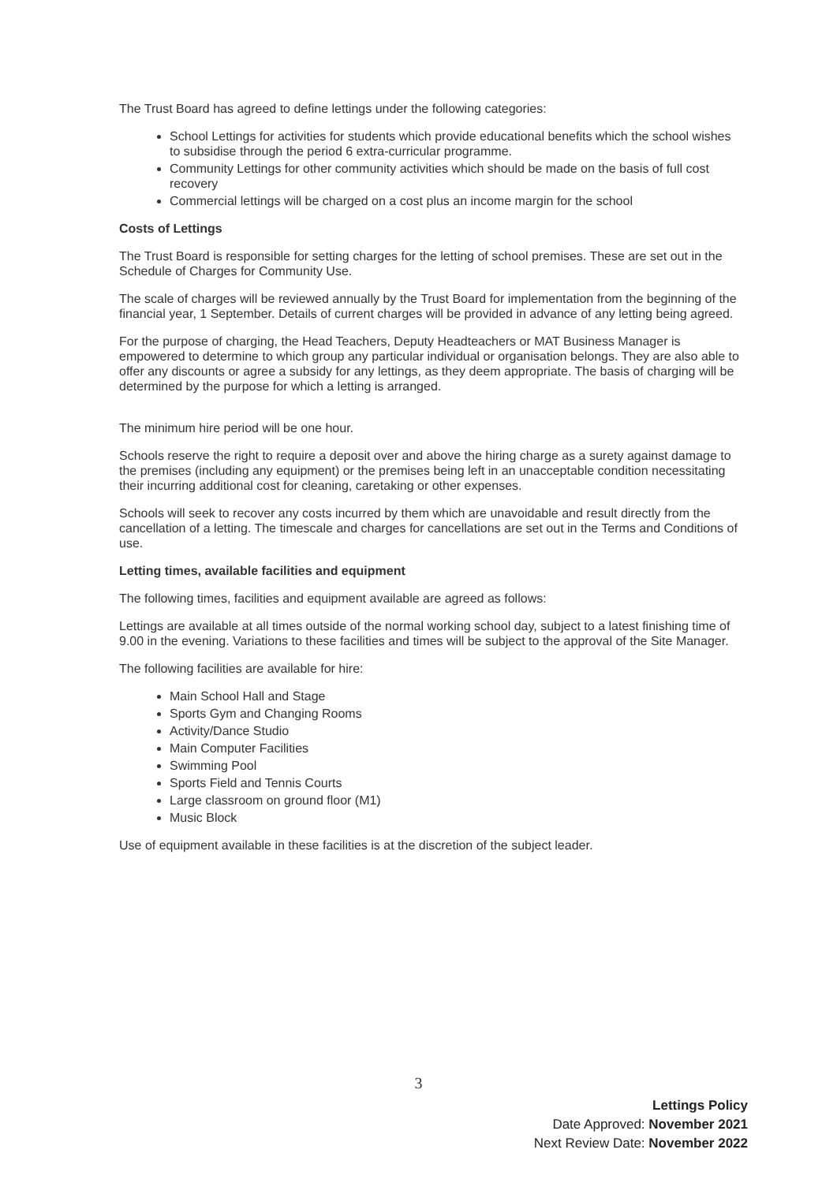The Trust Board has agreed to define lettings under the following categories:
School Lettings for activities for students which provide educational benefits which the school wishes to subsidise through the period 6 extra-curricular programme.
Community Lettings for other community activities which should be made on the basis of full cost recovery
Commercial lettings will be charged on a cost plus an income margin for the school
Costs of Lettings
The Trust Board is responsible for setting charges for the letting of school premises. These are set out in the Schedule of Charges for Community Use.
The scale of charges will be reviewed annually by the Trust Board for implementation from the beginning of the financial year, 1 September. Details of current charges will be provided in advance of any letting being agreed.
For the purpose of charging, the Head Teachers, Deputy Headteachers or MAT Business Manager is empowered to determine to which group any particular individual or organisation belongs. They are also able to offer any discounts or agree a subsidy for any lettings, as they deem appropriate. The basis of charging will be determined by the purpose for which a letting is arranged.
The minimum hire period will be one hour.
Schools reserve the right to require a deposit over and above the hiring charge as a surety against damage to the premises (including any equipment) or the premises being left in an unacceptable condition necessitating their incurring additional cost for cleaning, caretaking or other expenses.
Schools will seek to recover any costs incurred by them which are unavoidable and result directly from the cancellation of a letting. The timescale and charges for cancellations are set out in the Terms and Conditions of use.
Letting times, available facilities and equipment
The following times, facilities and equipment available are agreed as follows:
Lettings are available at all times outside of the normal working school day, subject to a latest finishing time of 9.00 in the evening. Variations to these facilities and times will be subject to the approval of the Site Manager.
The following facilities are available for hire:
Main School Hall and Stage
Sports Gym and Changing Rooms
Activity/Dance Studio
Main Computer Facilities
Swimming Pool
Sports Field and Tennis Courts
Large classroom on ground floor (M1)
Music Block
Use of equipment available in these facilities is at the discretion of the subject leader.
3
Lettings Policy
Date Approved: November 2021
Next Review Date: November 2022